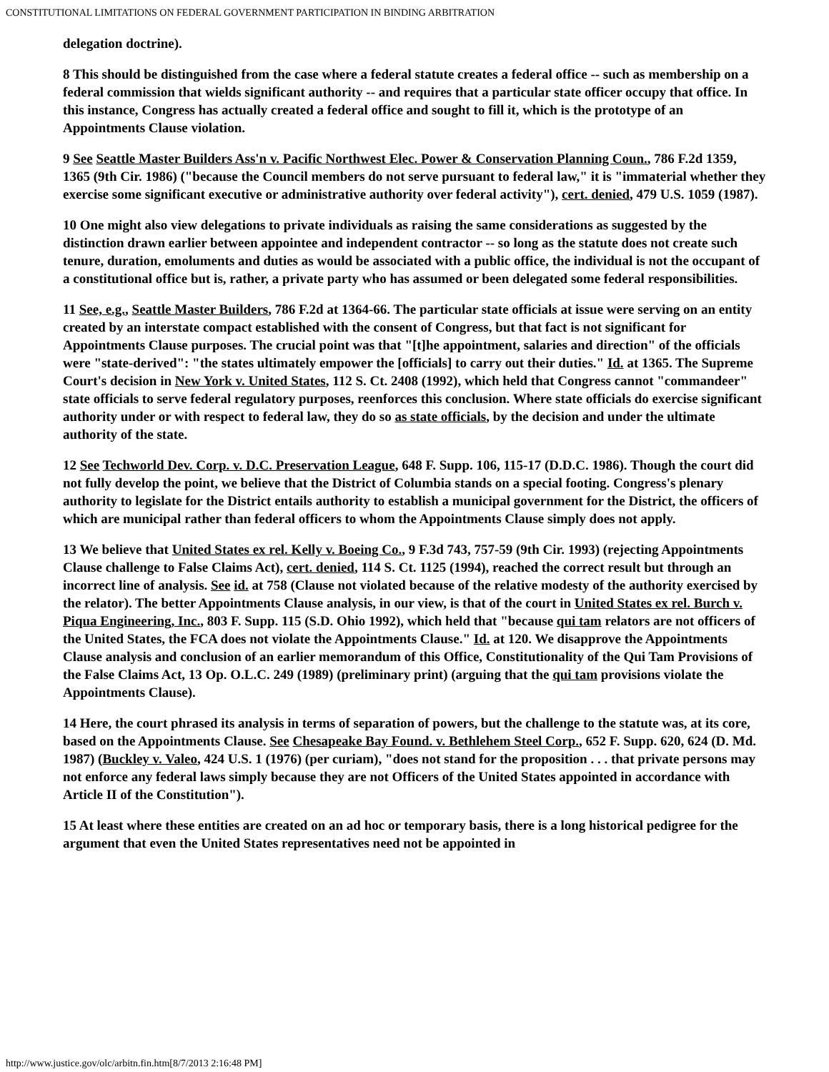CONSTITUTIONAL LIMITATIONS ON FEDERAL GOVERNMENT PARTICIPATION IN BINDING ARBITRATION
delegation doctrine).
8 This should be distinguished from the case where a federal statute creates a federal office -- such as membership on a federal commission that wields significant authority -- and requires that a particular state officer occupy that office. In this instance, Congress has actually created a federal office and sought to fill it, which is the prototype of an Appointments Clause violation.
9 See Seattle Master Builders Ass'n v. Pacific Northwest Elec. Power & Conservation Planning Coun., 786 F.2d 1359, 1365 (9th Cir. 1986) ("because the Council members do not serve pursuant to federal law," it is "immaterial whether they exercise some significant executive or administrative authority over federal activity"), cert. denied, 479 U.S. 1059 (1987).
10 One might also view delegations to private individuals as raising the same considerations as suggested by the distinction drawn earlier between appointee and independent contractor -- so long as the statute does not create such tenure, duration, emoluments and duties as would be associated with a public office, the individual is not the occupant of a constitutional office but is, rather, a private party who has assumed or been delegated some federal responsibilities.
11 See, e.g., Seattle Master Builders, 786 F.2d at 1364-66. The particular state officials at issue were serving on an entity created by an interstate compact established with the consent of Congress, but that fact is not significant for Appointments Clause purposes. The crucial point was that "[t]he appointment, salaries and direction" of the officials were "state-derived": "the states ultimately empower the [officials] to carry out their duties." Id. at 1365. The Supreme Court's decision in New York v. United States, 112 S. Ct. 2408 (1992), which held that Congress cannot "commandeer" state officials to serve federal regulatory purposes, reenforces this conclusion. Where state officials do exercise significant authority under or with respect to federal law, they do so as state officials, by the decision and under the ultimate authority of the state.
12 See Techworld Dev. Corp. v. D.C. Preservation League, 648 F. Supp. 106, 115-17 (D.D.C. 1986). Though the court did not fully develop the point, we believe that the District of Columbia stands on a special footing. Congress's plenary authority to legislate for the District entails authority to establish a municipal government for the District, the officers of which are municipal rather than federal officers to whom the Appointments Clause simply does not apply.
13 We believe that United States ex rel. Kelly v. Boeing Co., 9 F.3d 743, 757-59 (9th Cir. 1993) (rejecting Appointments Clause challenge to False Claims Act), cert. denied, 114 S. Ct. 1125 (1994), reached the correct result but through an incorrect line of analysis. See id. at 758 (Clause not violated because of the relative modesty of the authority exercised by the relator). The better Appointments Clause analysis, in our view, is that of the court in United States ex rel. Burch v. Piqua Engineering, Inc., 803 F. Supp. 115 (S.D. Ohio 1992), which held that "because qui tam relators are not officers of the United States, the FCA does not violate the Appointments Clause." Id. at 120. We disapprove the Appointments Clause analysis and conclusion of an earlier memorandum of this Office, Constitutionality of the Qui Tam Provisions of the False Claims Act, 13 Op. O.L.C. 249 (1989) (preliminary print) (arguing that the qui tam provisions violate the Appointments Clause).
14 Here, the court phrased its analysis in terms of separation of powers, but the challenge to the statute was, at its core, based on the Appointments Clause. See Chesapeake Bay Found. v. Bethlehem Steel Corp., 652 F. Supp. 620, 624 (D. Md. 1987) (Buckley v. Valeo, 424 U.S. 1 (1976) (per curiam), "does not stand for the proposition . . . that private persons may not enforce any federal laws simply because they are not Officers of the United States appointed in accordance with Article II of the Constitution").
15 At least where these entities are created on an ad hoc or temporary basis, there is a long historical pedigree for the argument that even the United States representatives need not be appointed in
http://www.justice.gov/olc/arbitn.fin.htm[8/7/2013 2:16:48 PM]